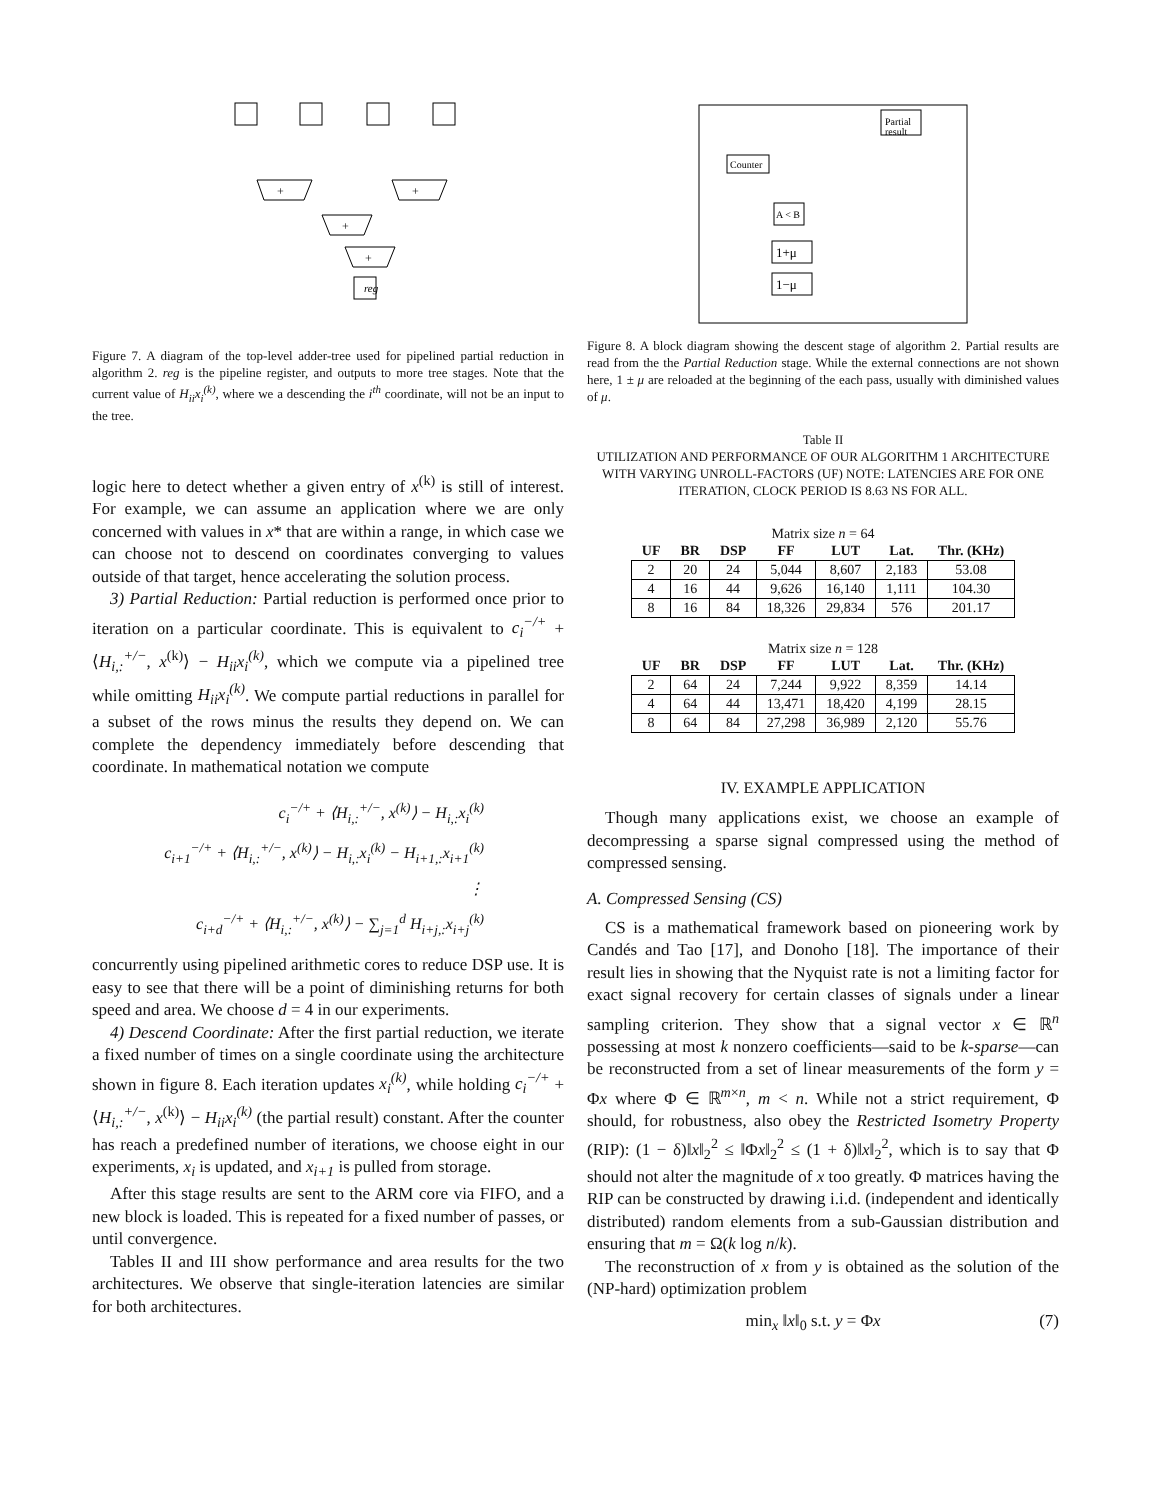reg
+
+
+
+
Figure 7. A diagram of the top-level adder-tree used for pipelined partial reduction in algorithm 2. reg is the pipeline register, and outputs to more tree stages. Note that the current value of H<sub>ii</sub>x<sub>i</sub><sup>(k)</sup>, where we a descending the i<sup>th</sup> coordinate, will not be an input to the tree.
logic here to detect whether a given entry of x<sup>(k)</sup> is still of interest. For example, we can assume an application where we are only concerned with values in x* that are within a range, in which case we can choose not to descend on coordinates converging to values outside of that target, hence accelerating the solution process.
3) Partial Reduction: Partial reduction is performed once prior to iteration on a particular coordinate. This is equivalent to c<sub>i</sub><sup>−/+</sup> + ⟨H<sub>i,:</sub><sup>+/−</sup>, x<sup>(k)</sup>⟩ − H<sub>ii</sub>x<sub>i</sub><sup>(k)</sup>, which we compute via a pipelined tree while omitting H<sub>ii</sub>x<sub>i</sub><sup>(k)</sup>. We compute partial reductions in parallel for a subset of the rows minus the results they depend on. We can complete the dependency immediately before descending that coordinate. In mathematical notation we compute
c<sub>i</sub><sup>−/+</sup> + ⟨H<sub>i,:</sub><sup>+/−</sup>, x<sup>(k)</sup>⟩ − H<sub>i,:</sub>x<sub>i</sub><sup>(k)</sup>
c<sub>i+1</sub><sup>−/+</sup> + ⟨H<sub>i,:</sub><sup>+/−</sup>, x<sup>(k)</sup>⟩ − H<sub>i,:</sub>x<sub>i</sub><sup>(k)</sup> − H<sub>i+1,:</sub>x<sub>i+1</sub><sup>(k)</sup>
⋮
c<sub>i+d</sub><sup>−/+</sup> + ⟨H<sub>i,:</sub><sup>+/−</sup>, x<sup>(k)</sup>⟩ − ∑<sub>j=1</sub><sup>d</sup> H<sub>i+j,:</sub>x<sub>i+j</sub><sup>(k)</sup>
concurrently using pipelined arithmetic cores to reduce DSP use. It is easy to see that there will be a point of diminishing returns for both speed and area. We choose d = 4 in our experiments.
4) Descend Coordinate: After the first partial reduction, we iterate a fixed number of times on a single coordinate using the architecture shown in figure 8. Each iteration updates x<sub>i</sub><sup>(k)</sup>, while holding c<sub>i</sub><sup>−/+</sup> + ⟨H<sub>i,:</sub><sup>+/−</sup>, x<sup>(k)</sup>⟩ − H<sub>ii</sub>x<sub>i</sub><sup>(k)</sup> (the partial result) constant. After the counter has reach a predefined number of iterations, we choose eight in our experiments, x<sub>i</sub> is updated, and x<sub>i+1</sub> is pulled from storage.
After this stage results are sent to the ARM core via FIFO, and a new block is loaded. This is repeated for a fixed number of passes, or until convergence.
Tables II and III show performance and area results for the two architectures. We observe that single-iteration latencies are similar for both architectures.
Partial
result
Counter
A < B
1+μ
1−μ
Figure 8. A block diagram showing the descent stage of algorithm 2. Partial results are read from the the Partial Reduction stage. While the external connections are not shown here, 1 ± μ are reloaded at the beginning of the each pass, usually with diminished values of μ.
Table II
UTILIZATION AND PERFORMANCE OF OUR ALGORITHM 1 ARCHITECTURE WITH VARYING UNROLL-FACTORS (UF) NOTE: LATENCIES ARE FOR ONE ITERATION, CLOCK PERIOD IS 8.63 NS FOR ALL.
Matrix size n = 64
| UF | BR | DSP | FF | LUT | Lat. | Thr. (KHz) |
| --- | --- | --- | --- | --- | --- | --- |
| 2 | 20 | 24 | 5,044 | 8,607 | 2,183 | 53.08 |
| 4 | 16 | 44 | 9,626 | 16,140 | 1,111 | 104.30 |
| 8 | 16 | 84 | 18,326 | 29,834 | 576 | 201.17 |
Matrix size n = 128
| UF | BR | DSP | FF | LUT | Lat. | Thr. (KHz) |
| --- | --- | --- | --- | --- | --- | --- |
| 2 | 64 | 24 | 7,244 | 9,922 | 8,359 | 14.14 |
| 4 | 64 | 44 | 13,471 | 18,420 | 4,199 | 28.15 |
| 8 | 64 | 84 | 27,298 | 36,989 | 2,120 | 55.76 |
IV. EXAMPLE APPLICATION
Though many applications exist, we choose an example of decompressing a sparse signal compressed using the method of compressed sensing.
A. Compressed Sensing (CS)
CS is a mathematical framework based on pioneering work by Candés and Tao [17], and Donoho [18]. The importance of their result lies in showing that the Nyquist rate is not a limiting factor for exact signal recovery for certain classes of signals under a linear sampling criterion. They show that a signal vector x ∈ ℝ<sup>n</sup> possessing at most k nonzero coefficients—said to be k-sparse—can be reconstructed from a set of linear measurements of the form y = Φx where Φ ∈ ℝ<sup>m×n</sup>, m < n. While not a strict requirement, Φ should, for robustness, also obey the Restricted Isometry Property (RIP): (1 − δ)‖x‖<sub>2</sub><sup>2</sup> ≤ ‖Φx‖<sub>2</sub><sup>2</sup> ≤ (1 + δ)‖x‖<sub>2</sub><sup>2</sup>, which is to say that Φ should not alter the magnitude of x too greatly. Φ matrices having the RIP can be constructed by drawing i.i.d. (independent and identically distributed) random elements from a sub-Gaussian distribution and ensuring that m = Ω(k log n/k).
The reconstruction of x from y is obtained as the solution of the (NP-hard) optimization problem
min<sub>x</sub> ‖x‖<sub>0</sub> s.t. y = Φx (7)